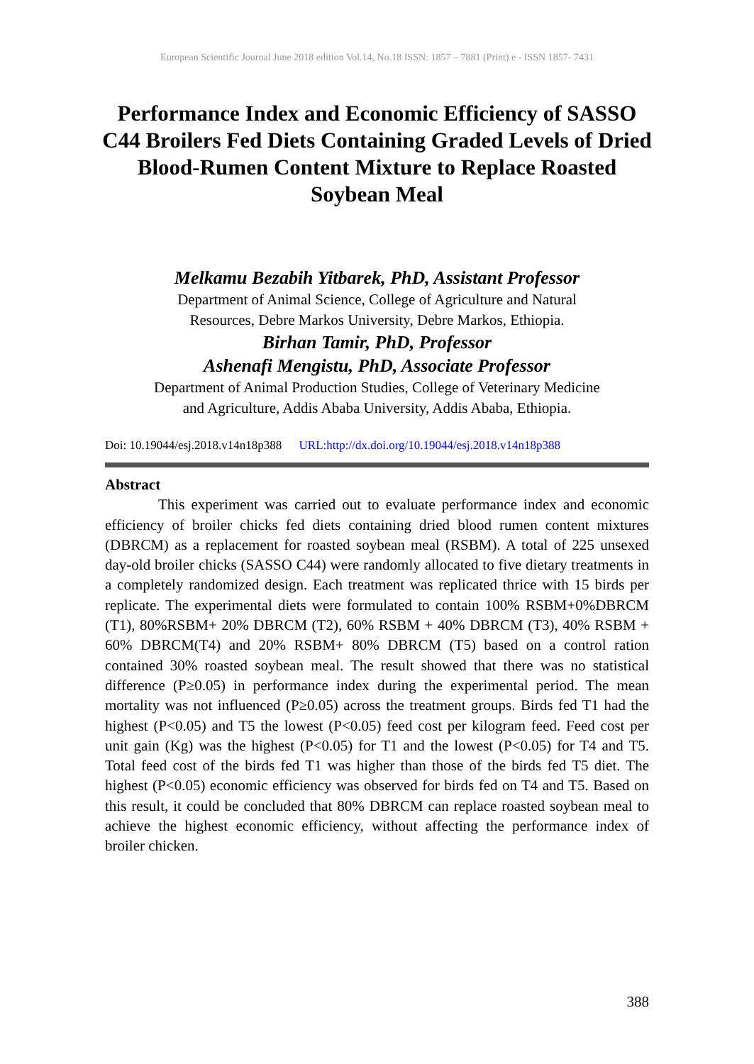European Scientific Journal June 2018 edition Vol.14, No.18 ISSN: 1857 – 7881 (Print) e - ISSN 1857- 7431
Performance Index and Economic Efficiency of SASSO C44 Broilers Fed Diets Containing Graded Levels of Dried Blood-Rumen Content Mixture to Replace Roasted Soybean Meal
Melkamu Bezabih Yitbarek, PhD, Assistant Professor
Department of Animal Science, College of Agriculture and Natural
Resources, Debre Markos University, Debre Markos, Ethiopia.
Birhan Tamir, PhD, Professor
Ashenafi Mengistu, PhD, Associate Professor
Department of Animal Production Studies, College of Veterinary Medicine
and Agriculture, Addis Ababa University, Addis Ababa, Ethiopia.
Doi: 10.19044/esj.2018.v14n18p388 URL:http://dx.doi.org/10.19044/esj.2018.v14n18p388
Abstract
This experiment was carried out to evaluate performance index and economic efficiency of broiler chicks fed diets containing dried blood rumen content mixtures (DBRCM) as a replacement for roasted soybean meal (RSBM). A total of 225 unsexed day-old broiler chicks (SASSO C44) were randomly allocated to five dietary treatments in a completely randomized design. Each treatment was replicated thrice with 15 birds per replicate. The experimental diets were formulated to contain 100% RSBM+0%DBRCM (T1), 80%RSBM+ 20% DBRCM (T2), 60% RSBM + 40% DBRCM (T3), 40% RSBM + 60% DBRCM(T4) and 20% RSBM+ 80% DBRCM (T5) based on a control ration contained 30% roasted soybean meal. The result showed that there was no statistical difference (P≥0.05) in performance index during the experimental period. The mean mortality was not influenced (P≥0.05) across the treatment groups. Birds fed T1 had the highest (P<0.05) and T5 the lowest (P<0.05) feed cost per kilogram feed. Feed cost per unit gain (Kg) was the highest (P<0.05) for T1 and the lowest (P<0.05) for T4 and T5. Total feed cost of the birds fed T1 was higher than those of the birds fed T5 diet. The highest (P<0.05) economic efficiency was observed for birds fed on T4 and T5. Based on this result, it could be concluded that 80% DBRCM can replace roasted soybean meal to achieve the highest economic efficiency, without affecting the performance index of broiler chicken.
388